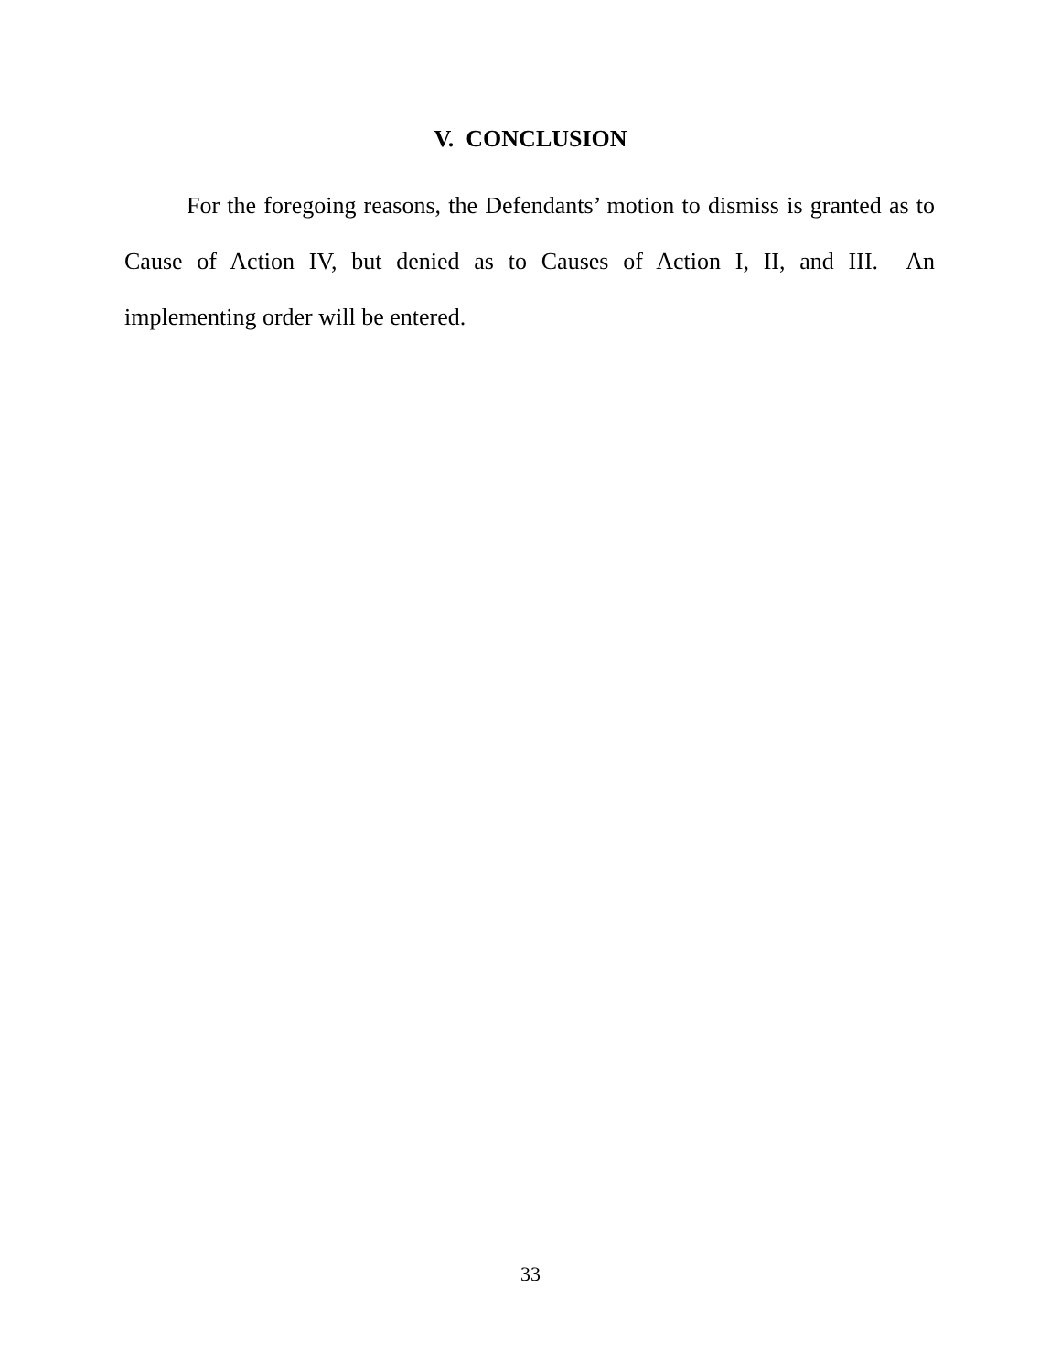V. CONCLUSION
For the foregoing reasons, the Defendants’ motion to dismiss is granted as to Cause of Action IV, but denied as to Causes of Action I, II, and III. An implementing order will be entered.
33